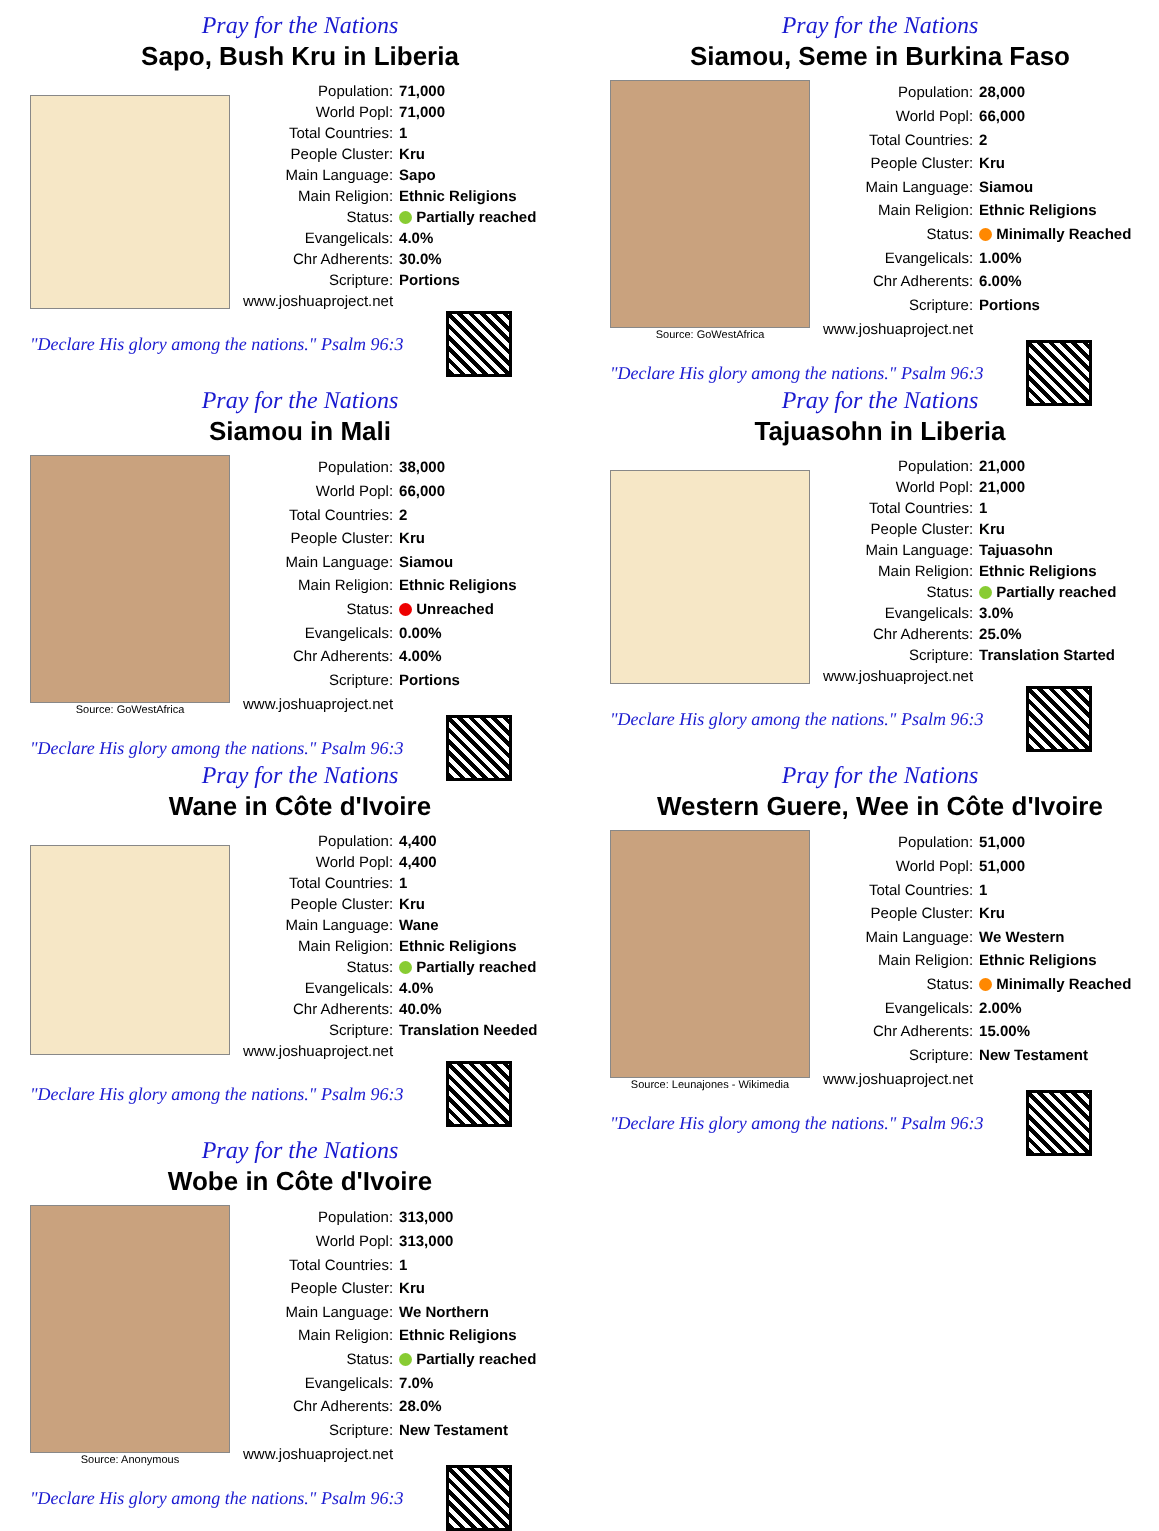Pray for the Nations
Sapo, Bush Kru in Liberia
| Population: | 71,000 |
| World Popl: | 71,000 |
| Total Countries: | 1 |
| People Cluster: | Kru |
| Main Language: | Sapo |
| Main Religion: | Ethnic Religions |
| Status: | Partially reached |
| Evangelicals: | 4.0% |
| Chr Adherents: | 30.0% |
| Scripture: | Portions |
| www.joshuaproject.net | |
"Declare His glory among the nations." Psalm 96:3
Pray for the Nations
Siamou, Seme in Burkina Faso
Source: GoWestAfrica
| Population: | 28,000 |
| World Popl: | 66,000 |
| Total Countries: | 2 |
| People Cluster: | Kru |
| Main Language: | Siamou |
| Main Religion: | Ethnic Religions |
| Status: | Minimally Reached |
| Evangelicals: | 1.00% |
| Chr Adherents: | 6.00% |
| Scripture: | Portions |
| www.joshuaproject.net | |
"Declare His glory among the nations." Psalm 96:3
Pray for the Nations
Siamou in Mali
Source: GoWestAfrica
| Population: | 38,000 |
| World Popl: | 66,000 |
| Total Countries: | 2 |
| People Cluster: | Kru |
| Main Language: | Siamou |
| Main Religion: | Ethnic Religions |
| Status: | Unreached |
| Evangelicals: | 0.00% |
| Chr Adherents: | 4.00% |
| Scripture: | Portions |
| www.joshuaproject.net | |
"Declare His glory among the nations." Psalm 96:3
Pray for the Nations
Tajuasohn in Liberia
| Population: | 21,000 |
| World Popl: | 21,000 |
| Total Countries: | 1 |
| People Cluster: | Kru |
| Main Language: | Tajuasohn |
| Main Religion: | Ethnic Religions |
| Status: | Partially reached |
| Evangelicals: | 3.0% |
| Chr Adherents: | 25.0% |
| Scripture: | Translation Started |
| www.joshuaproject.net | |
"Declare His glory among the nations." Psalm 96:3
Pray for the Nations
Wane in Côte d'Ivoire
| Population: | 4,400 |
| World Popl: | 4,400 |
| Total Countries: | 1 |
| People Cluster: | Kru |
| Main Language: | Wane |
| Main Religion: | Ethnic Religions |
| Status: | Partially reached |
| Evangelicals: | 4.0% |
| Chr Adherents: | 40.0% |
| Scripture: | Translation Needed |
| www.joshuaproject.net | |
"Declare His glory among the nations." Psalm 96:3
Pray for the Nations
Western Guere, Wee in Côte d'Ivoire
Source: Leunajones - Wikimedia
| Population: | 51,000 |
| World Popl: | 51,000 |
| Total Countries: | 1 |
| People Cluster: | Kru |
| Main Language: | We Western |
| Main Religion: | Ethnic Religions |
| Status: | Minimally Reached |
| Evangelicals: | 2.00% |
| Chr Adherents: | 15.00% |
| Scripture: | New Testament |
| www.joshuaproject.net | |
"Declare His glory among the nations." Psalm 96:3
Pray for the Nations
Wobe in Côte d'Ivoire
Source: Anonymous
| Population: | 313,000 |
| World Popl: | 313,000 |
| Total Countries: | 1 |
| People Cluster: | Kru |
| Main Language: | We Northern |
| Main Religion: | Ethnic Religions |
| Status: | Partially reached |
| Evangelicals: | 7.0% |
| Chr Adherents: | 28.0% |
| Scripture: | New Testament |
| www.joshuaproject.net | |
"Declare His glory among the nations." Psalm 96:3